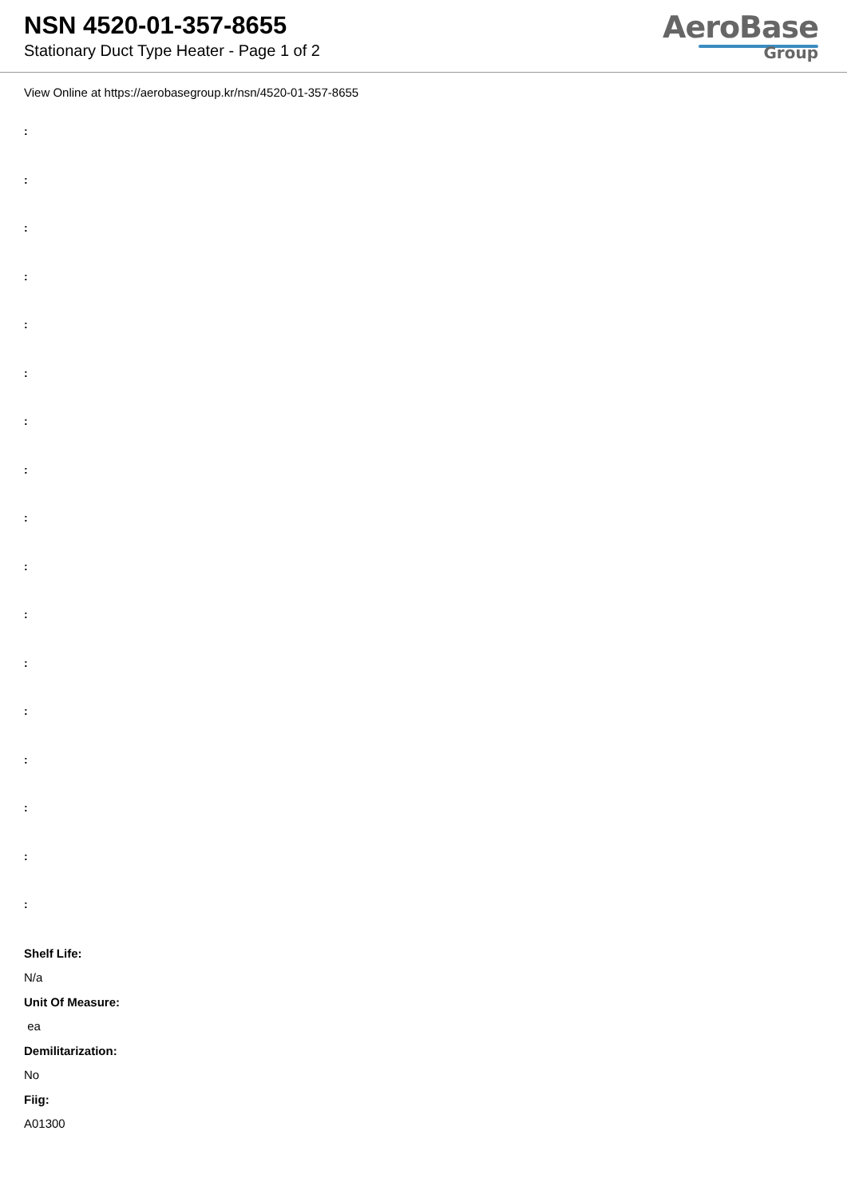NSN 4520-01-357-8655
Stationary Duct Type Heater - Page 1 of 2
AeroBase
Group
View Online at https://aerobasegroup.kr/nsn/4520-01-357-8655
:
:
:
:
:
:
:
:
:
:
:
:
:
:
:
:
:
Shelf Life:
N/a
Unit Of Measure:
ea
Demilitarization:
No
Fiig:
A01300